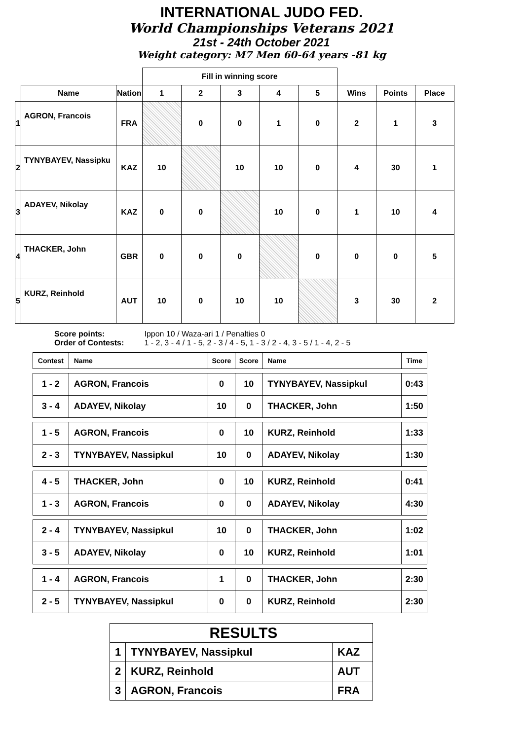INTERNATIONAL JUDO FED.
World Championships Veterans 2021
21st - 24th October 2021
Weight category: M7 Men 60-64 years -81 kg
| | | | Fill in winning score | | | | | | | |
| --- | --- | --- | --- | --- | --- | --- | --- | --- | --- | --- |
| | Name | Nation | 1 | 2 | 3 | 4 | 5 | Wins | Points | Place |
| 1 | AGRON, Francois | FRA | | 0 | 0 | 1 | 0 | 2 | 1 | 3 |
| 2 | TYNYBAYEV, Nassipku | KAZ | 10 | | 10 | 10 | 0 | 4 | 30 | 1 |
| 3 | ADAYEV, Nikolay | KAZ | 0 | 0 | | 10 | 0 | 1 | 10 | 4 |
| 4 | THACKER, John | GBR | 0 | 0 | 0 | | 0 | 0 | 0 | 5 |
| 5 | KURZ, Reinhold | AUT | 10 | 0 | 10 | 10 | | 3 | 30 | 2 |
Score points: Ippon 10 / Waza-ari 1 / Penalties 0
Order of Contests: 1 - 2, 3 - 4 / 1 - 5, 2 - 3 / 4 - 5, 1 - 3 / 2 - 4, 3 - 5 / 1 - 4, 2 - 5
| Contest | Name | Score | Score | Name | Time |
| --- | --- | --- | --- | --- | --- |
| 1 - 2 | AGRON, Francois | 0 | 10 | TYNYBAYEV, Nassipkul | 0:43 |
| 3 - 4 | ADAYEV, Nikolay | 10 | 0 | THACKER, John | 1:50 |
| 1 - 5 | AGRON, Francois | 0 | 10 | KURZ, Reinhold | 1:33 |
| 2 - 3 | TYNYBAYEV, Nassipkul | 10 | 0 | ADAYEV, Nikolay | 1:30 |
| 4 - 5 | THACKER, John | 0 | 10 | KURZ, Reinhold | 0:41 |
| 1 - 3 | AGRON, Francois | 0 | 0 | ADAYEV, Nikolay | 4:30 |
| 2 - 4 | TYNYBAYEV, Nassipkul | 10 | 0 | THACKER, John | 1:02 |
| 3 - 5 | ADAYEV, Nikolay | 0 | 10 | KURZ, Reinhold | 1:01 |
| 1 - 4 | AGRON, Francois | 1 | 0 | THACKER, John | 2:30 |
| 2 - 5 | TYNYBAYEV, Nassipkul | 0 | 0 | KURZ, Reinhold | 2:30 |
| RESULTS | | |
| 1 | TYNYBAYEV, Nassipkul | KAZ |
| 2 | KURZ, Reinhold | AUT |
| 3 | AGRON, Francois | FRA |